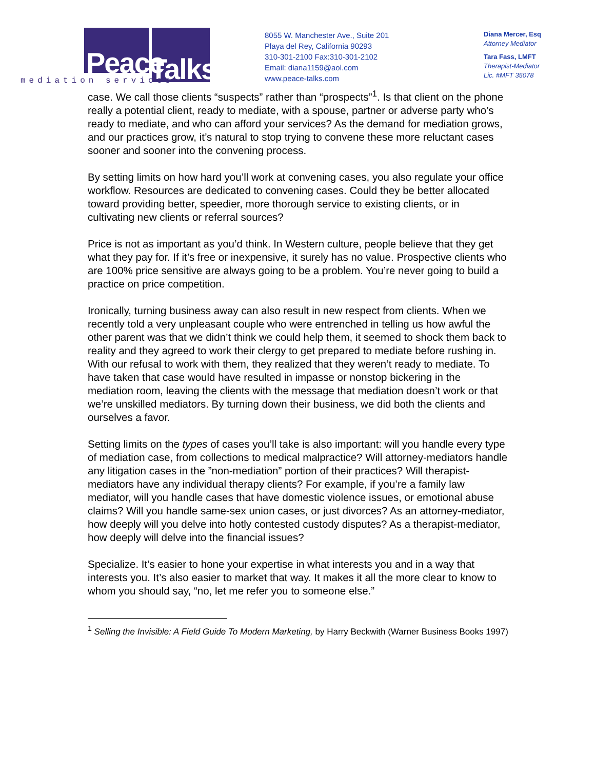Peace Talks.
mediation services
8055 W. Manchester Ave., Suite 201
Playa del Rey, California 90293
310-301-2100 Fax:310-301-2102
Email: diana1159@aol.com
www.peace-talks.com
Diana Mercer, Esq
Attorney Mediator
Tara Fass, LMFT
Therapist-Mediator
Lic. #MFT 35078
case. We call those clients “suspects” rather than “prospects”<sup>1</sup>. Is that client on the phone really a potential client, ready to mediate, with a spouse, partner or adverse party who’s ready to mediate, and who can afford your services? As the demand for mediation grows, and our practices grow, it’s natural to stop trying to convene these more reluctant cases sooner and sooner into the convening process.
By setting limits on how hard you’ll work at convening cases, you also regulate your office workflow. Resources are dedicated to convening cases. Could they be better allocated toward providing better, speedier, more thorough service to existing clients, or in cultivating new clients or referral sources?
Price is not as important as you’d think. In Western culture, people believe that they get what they pay for. If it’s free or inexpensive, it surely has no value. Prospective clients who are 100% price sensitive are always going to be a problem. You’re never going to build a practice on price competition.
Ironically, turning business away can also result in new respect from clients. When we recently told a very unpleasant couple who were entrenched in telling us how awful the other parent was that we didn’t think we could help them, it seemed to shock them back to reality and they agreed to work their clergy to get prepared to mediate before rushing in. With our refusal to work with them, they realized that they weren’t ready to mediate. To have taken that case would have resulted in impasse or nonstop bickering in the mediation room, leaving the clients with the message that mediation doesn’t work or that we’re unskilled mediators. By turning down their business, we did both the clients and ourselves a favor.
Setting limits on the types of cases you’ll take is also important: will you handle every type of mediation case, from collections to medical malpractice? Will attorney-mediators handle any litigation cases in the ”non-mediation” portion of their practices? Will therapist-mediators have any individual therapy clients? For example, if you’re a family law mediator, will you handle cases that have domestic violence issues, or emotional abuse claims? Will you handle same-sex union cases, or just divorces? As an attorney-mediator, how deeply will you delve into hotly contested custody disputes? As a therapist-mediator, how deeply will delve into the financial issues?
Specialize. It’s easier to hone your expertise in what interests you and in a way that interests you. It’s also easier to market that way. It makes it all the more clear to know to whom you should say, “no, let me refer you to someone else.”
<sup>1</sup> Selling the Invisible: A Field Guide To Modern Marketing, by Harry Beckwith (Warner Business Books 1997)